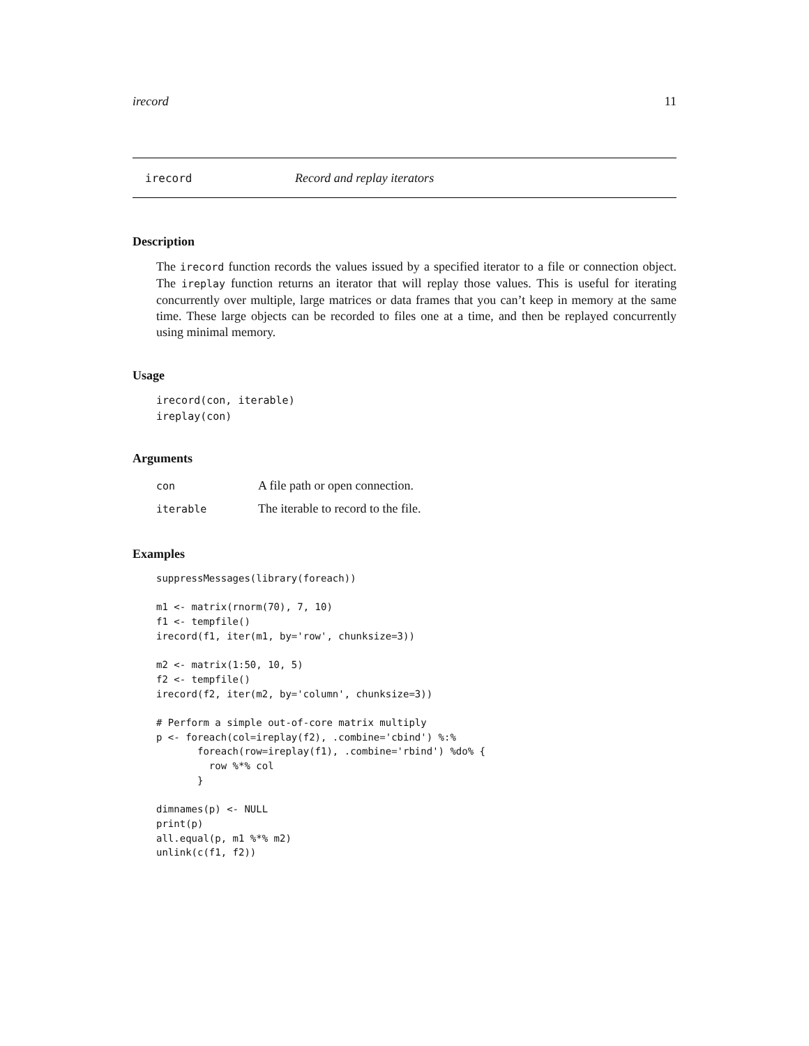irecord 11
irecord Record and replay iterators
Description
The irecord function records the values issued by a specified iterator to a file or connection object. The ireplay function returns an iterator that will replay those values. This is useful for iterating concurrently over multiple, large matrices or data frames that you can’t keep in memory at the same time. These large objects can be recorded to files one at a time, and then be replayed concurrently using minimal memory.
Usage
irecord(con, iterable)
ireplay(con)
Arguments
| con | A file path or open connection. |
| iterable | The iterable to record to the file. |
Examples
suppressMessages(library(foreach))

m1 <- matrix(rnorm(70), 7, 10)
f1 <- tempfile()
irecord(f1, iter(m1, by='row', chunksize=3))

m2 <- matrix(1:50, 10, 5)
f2 <- tempfile()
irecord(f2, iter(m2, by='column', chunksize=3))

# Perform a simple out-of-core matrix multiply
p <- foreach(col=ireplay(f2), .combine='cbind') %:%
       foreach(row=ireplay(f1), .combine='rbind') %do% {
         row %*% col
       }

dimnames(p) <- NULL
print(p)
all.equal(p, m1 %*% m2)
unlink(c(f1, f2))